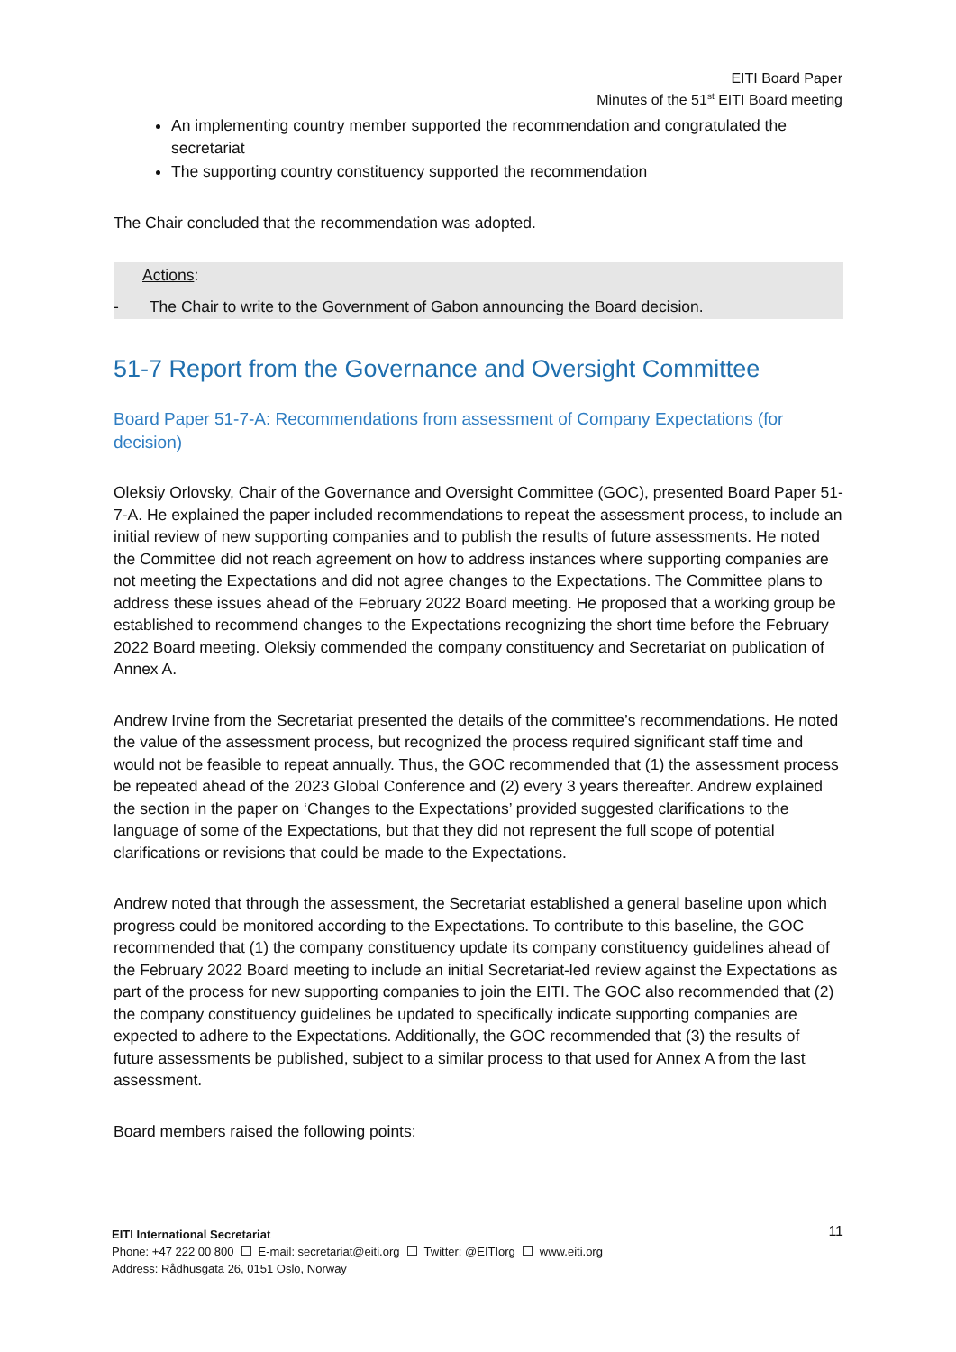EITI Board Paper
Minutes of the 51<sup>st</sup> EITI Board meeting
An implementing country member supported the recommendation and congratulated the secretariat
The supporting country constituency supported the recommendation
The Chair concluded that the recommendation was adopted.
Actions:
- The Chair to write to the Government of Gabon announcing the Board decision.
51-7 Report from the Governance and Oversight Committee
Board Paper 51-7-A: Recommendations from assessment of Company Expectations (for decision)
Oleksiy Orlovsky, Chair of the Governance and Oversight Committee (GOC), presented Board Paper 51-7-A. He explained the paper included recommendations to repeat the assessment process, to include an initial review of new supporting companies and to publish the results of future assessments. He noted the Committee did not reach agreement on how to address instances where supporting companies are not meeting the Expectations and did not agree changes to the Expectations. The Committee plans to address these issues ahead of the February 2022 Board meeting. He proposed that a working group be established to recommend changes to the Expectations recognizing the short time before the February 2022 Board meeting. Oleksiy commended the company constituency and Secretariat on publication of Annex A.
Andrew Irvine from the Secretariat presented the details of the committee’s recommendations. He noted the value of the assessment process, but recognized the process required significant staff time and would not be feasible to repeat annually. Thus, the GOC recommended that (1) the assessment process be repeated ahead of the 2023 Global Conference and (2) every 3 years thereafter. Andrew explained the section in the paper on ‘Changes to the Expectations’ provided suggested clarifications to the language of some of the Expectations, but that they did not represent the full scope of potential clarifications or revisions that could be made to the Expectations.
Andrew noted that through the assessment, the Secretariat established a general baseline upon which progress could be monitored according to the Expectations. To contribute to this baseline, the GOC recommended that (1) the company constituency update its company constituency guidelines ahead of the February 2022 Board meeting to include an initial Secretariat-led review against the Expectations as part of the process for new supporting companies to join the EITI. The GOC also recommended that (2) the company constituency guidelines be updated to specifically indicate supporting companies are expected to adhere to the Expectations. Additionally, the GOC recommended that (3) the results of future assessments be published, subject to a similar process to that used for Annex A from the last assessment.
Board members raised the following points:
11 EITI International Secretariat
Phone: +47 222 00 800 E-mail: secretariat@eiti.org Twitter: @EITIorg www.eiti.org
Address: Rådhusgata 26, 0151 Oslo, Norway